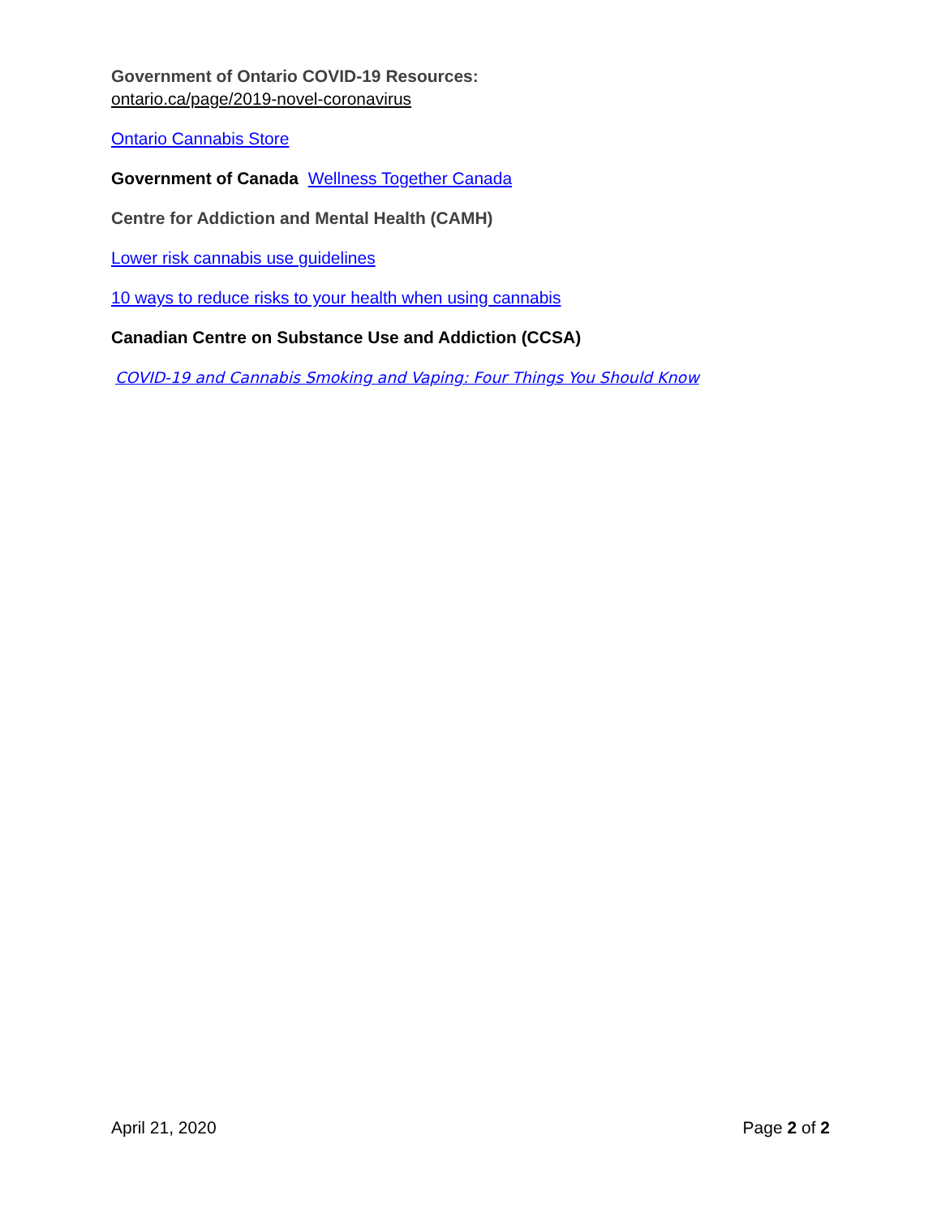Government of Ontario COVID-19 Resources:
ontario.ca/page/2019-novel-coronavirus
Ontario Cannabis Store
Government of Canada Wellness Together Canada
Centre for Addiction and Mental Health (CAMH)
Lower risk cannabis use guidelines
10 ways to reduce risks to your health when using cannabis
Canadian Centre on Substance Use and Addiction (CCSA)
COVID-19 and Cannabis Smoking and Vaping: Four Things You Should Know
April 21, 2020 Page 2 of 2